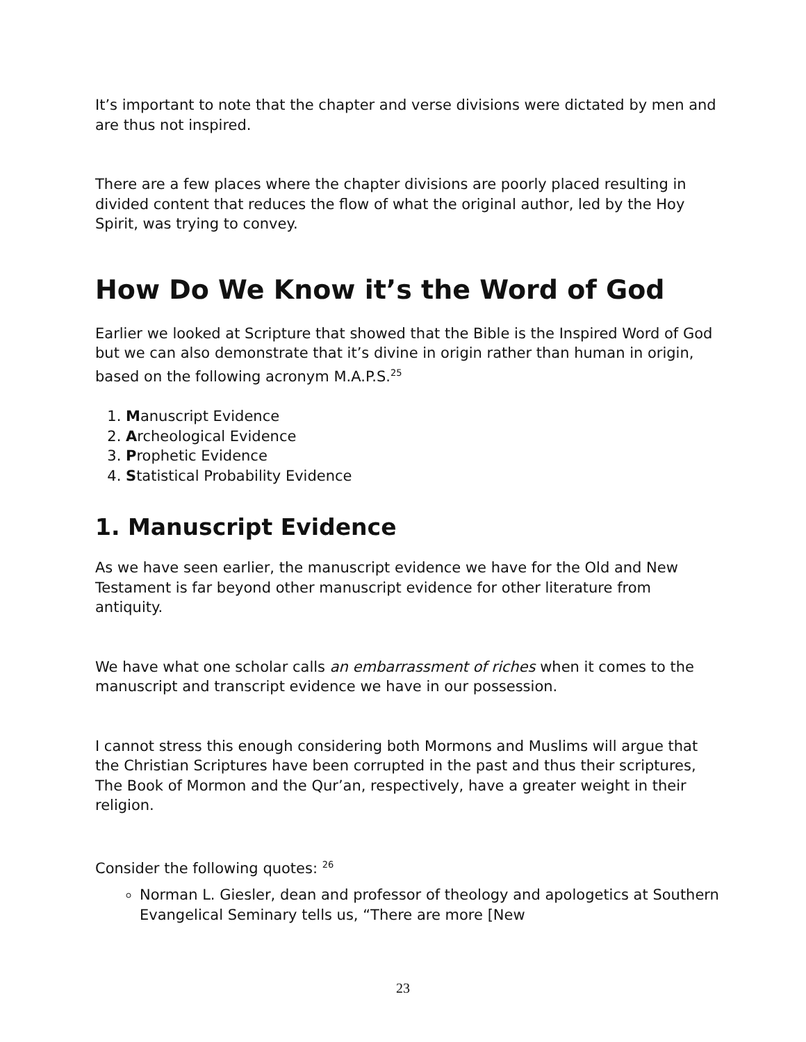It’s important to note that the chapter and verse divisions were dictated by men and are thus not inspired.
There are a few places where the chapter divisions are poorly placed resulting in divided content that reduces the flow of what the original author, led by the Hoy Spirit, was trying to convey.
How Do We Know it’s the Word of God
Earlier we looked at Scripture that showed that the Bible is the Inspired Word of God but we can also demonstrate that it’s divine in origin rather than human in origin, based on the following acronym M.A.P.S.<sup>25</sup>
1. Manuscript Evidence
2. Archeological Evidence
3. Prophetic Evidence
4. Statistical Probability Evidence
1. Manuscript Evidence
As we have seen earlier, the manuscript evidence we have for the Old and New Testament is far beyond other manuscript evidence for other literature from antiquity.
We have what one scholar calls an embarrassment of riches when it comes to the manuscript and transcript evidence we have in our possession.
I cannot stress this enough considering both Mormons and Muslims will argue that the Christian Scriptures have been corrupted in the past and thus their scriptures, The Book of Mormon and the Qur’an, respectively, have a greater weight in their religion.
Consider the following quotes: <sup>26</sup>
Norman L. Giesler, dean and professor of theology and apologetics at Southern Evangelical Seminary tells us, “There are more [New
23